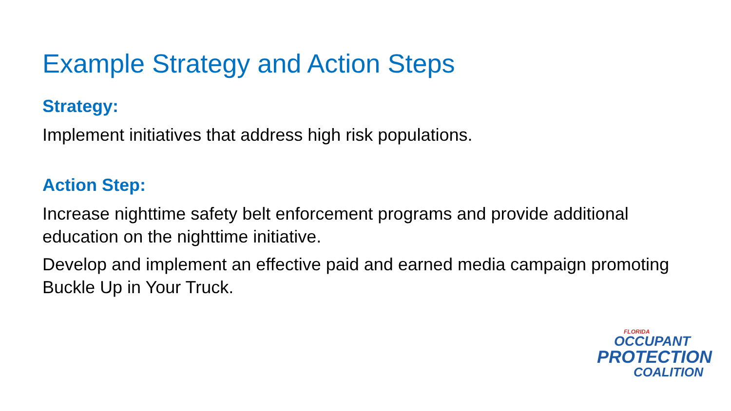Example Strategy and Action Steps
Strategy:
Implement initiatives that address high risk populations.
Action Step:
Increase nighttime safety belt enforcement programs and provide additional education on the nighttime initiative.
Develop and implement an effective paid and earned media campaign promoting Buckle Up in Your Truck.
FLORIDA
OCCUPANT
PROTECTION
COALITION